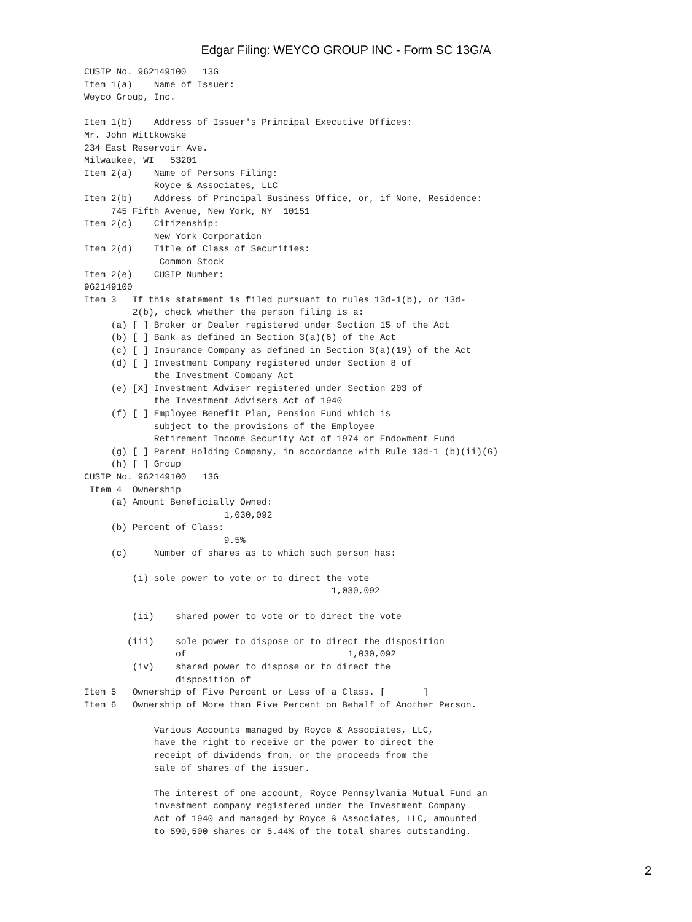Edgar Filing: WEYCO GROUP INC - Form SC 13G/A
CUSIP No. 962149100   13G
Item 1(a)    Name of Issuer:
Weyco Group, Inc.

Item 1(b)    Address of Issuer's Principal Executive Offices:
Mr. John Wittkowske
234 East Reservoir Ave.
Milwaukee, WI   53201
Item 2(a)    Name of Persons Filing:
             Royce & Associates, LLC
Item 2(b)    Address of Principal Business Office, or, if None, Residence:
     745 Fifth Avenue, New York, NY  10151
Item 2(c)    Citizenship:
             New York Corporation
Item 2(d)    Title of Class of Securities:
              Common Stock
Item 2(e)    CUSIP Number:
962149100
Item 3   If this statement is filed pursuant to rules 13d-1(b), or 13d-
         2(b), check whether the person filing is a:
     (a) [ ] Broker or Dealer registered under Section 15 of the Act
     (b) [ ] Bank as defined in Section 3(a)(6) of the Act
     (c) [ ] Insurance Company as defined in Section 3(a)(19) of the Act
     (d) [ ] Investment Company registered under Section 8 of
             the Investment Company Act
     (e) [X] Investment Adviser registered under Section 203 of
             the Investment Advisers Act of 1940
     (f) [ ] Employee Benefit Plan, Pension Fund which is
             subject to the provisions of the Employee
             Retirement Income Security Act of 1974 or Endowment Fund
     (g) [ ] Parent Holding Company, in accordance with Rule 13d-1 (b)(ii)(G)
     (h) [ ] Group
CUSIP No. 962149100   13G
 Item 4  Ownership
     (a) Amount Beneficially Owned:
                          1,030,092
     (b) Percent of Class:
                          9.5%
     (c)     Number of shares as to which such person has:

         (i) sole power to vote or to direct the vote
                                              1,030,092

         (ii)    shared power to vote or to direct the vote
                                                                 
        (iii)    sole power to dispose or to direct the disposition
                 of                              1,030,092
         (iv)    shared power to dispose or to direct the
                 disposition of                            
Item 5   Ownership of Five Percent or Less of a Class. [       ]
Item 6   Ownership of More than Five Percent on Behalf of Another Person.

             Various Accounts managed by Royce & Associates, LLC,
             have the right to receive or the power to direct the
             receipt of dividends from, or the proceeds from the
             sale of shares of the issuer.

             The interest of one account, Royce Pennsylvania Mutual Fund an
             investment company registered under the Investment Company
             Act of 1940 and managed by Royce & Associates, LLC, amounted
             to 590,500 shares or 5.44% of the total shares outstanding.
2